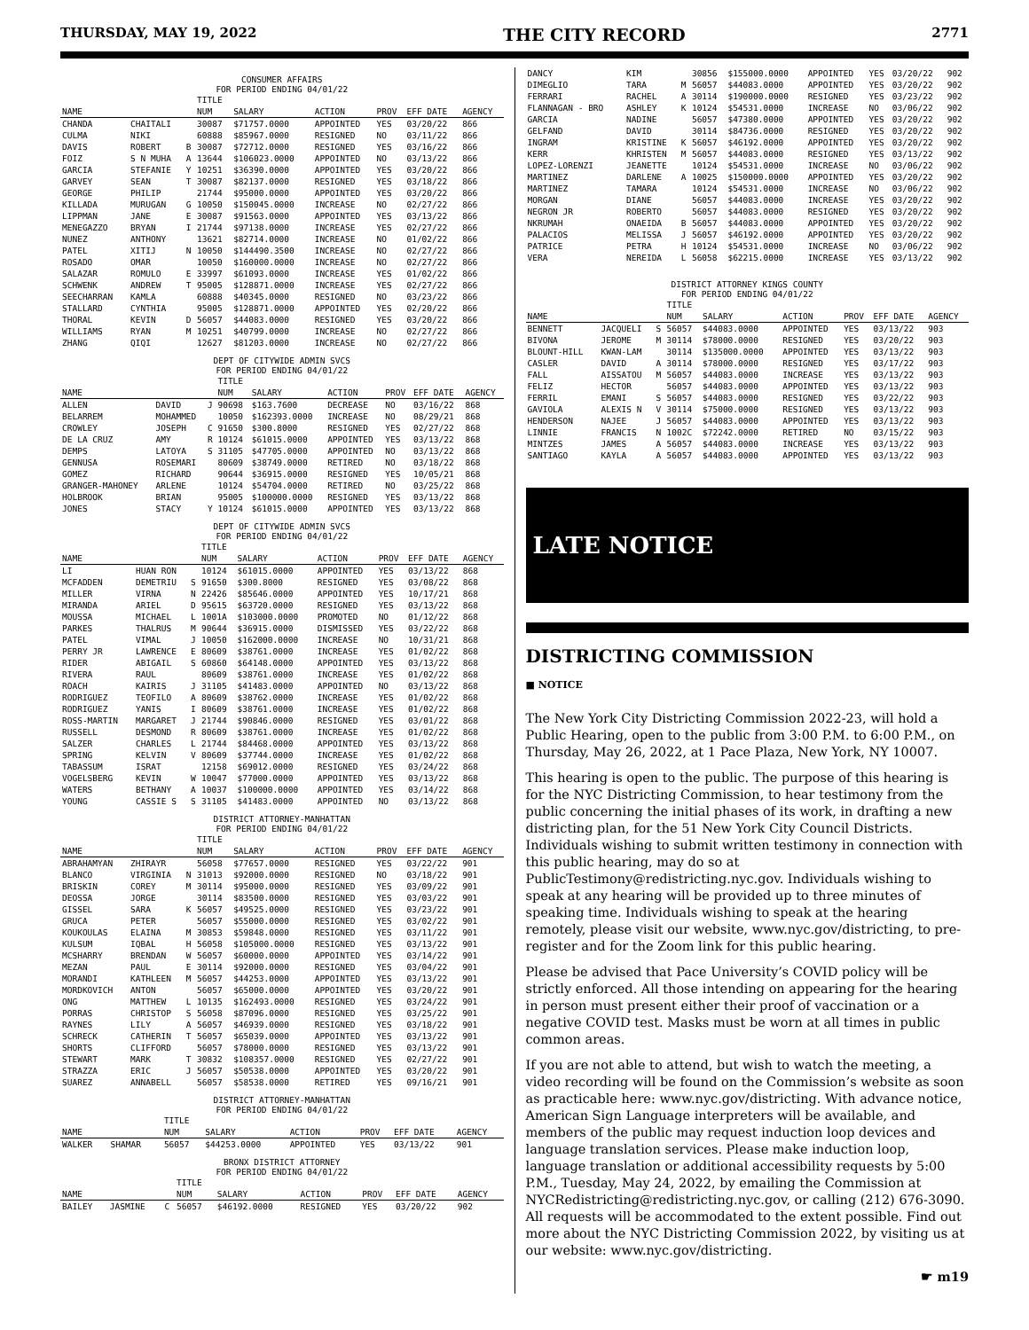THURSDAY, MAY 19, 2022 THE CITY RECORD 2771
CONSUMER AFFAIRS
FOR PERIOD ENDING 04/01/22
| | | | TITLE | | | | | |
| --- | --- | --- | --- | --- | --- | --- | --- | --- |
| NAME | | | NUM | SALARY | ACTION | PROV | EFF DATE | AGENCY |
| CHANDA | CHAITALI | | 30087 | $71757.0000 | APPOINTED | YES | 03/20/22 | 866 |
| CULMA | NIKI | | 60888 | $85967.0000 | RESIGNED | NO | 03/11/22 | 866 |
| DAVIS | ROBERT | B | 30087 | $72712.0000 | RESIGNED | YES | 03/16/22 | 866 |
| FOIZ | S N MUHA | A | 13644 | $106023.0000 | APPOINTED | NO | 03/13/22 | 866 |
| GARCIA | STEFANIE | Y | 10251 | $36390.0000 | APPOINTED | YES | 03/20/22 | 866 |
| GARVEY | SEAN | T | 30087 | $82137.0000 | RESIGNED | YES | 03/18/22 | 866 |
| GEORGE | PHILIP | | 21744 | $95000.0000 | APPOINTED | YES | 03/20/22 | 866 |
| KILLADA | MURUGAN | G | 10050 | $150045.0000 | INCREASE | NO | 02/27/22 | 866 |
| LIPPMAN | JANE | E | 30087 | $91563.0000 | APPOINTED | YES | 03/13/22 | 866 |
| MENEGAZZO | BRYAN | I | 21744 | $97138.0000 | INCREASE | YES | 02/27/22 | 866 |
| NUNEZ | ANTHONY | | 13621 | $82714.0000 | INCREASE | NO | 01/02/22 | 866 |
| PATEL | XITIJ | N | 10050 | $144490.3500 | INCREASE | NO | 02/27/22 | 866 |
| ROSADO | OMAR | | 10050 | $160000.0000 | INCREASE | NO | 02/27/22 | 866 |
| SALAZAR | ROMULO | E | 33997 | $61093.0000 | INCREASE | YES | 01/02/22 | 866 |
| SCHWENK | ANDREW | T | 95005 | $128871.0000 | INCREASE | YES | 02/27/22 | 866 |
| SEECHARRAN | KAMLA | | 60888 | $40345.0000 | RESIGNED | NO | 03/23/22 | 866 |
| STALLARD | CYNTHIA | | 95005 | $128871.0000 | APPOINTED | YES | 02/20/22 | 866 |
| THORAL | KEVIN | D | 56057 | $44083.0000 | RESIGNED | YES | 03/20/22 | 866 |
| WILLIAMS | RYAN | M | 10251 | $40799.0000 | INCREASE | NO | 02/27/22 | 866 |
| ZHANG | QIQI | | 12627 | $81203.0000 | INCREASE | NO | 02/27/22 | 866 |
DEPT OF CITYWIDE ADMIN SVCS
FOR PERIOD ENDING 04/01/22
| | | | TITLE | | | | | |
| --- | --- | --- | --- | --- | --- | --- | --- | --- |
| NAME | | | NUM | SALARY | ACTION | PROV | EFF DATE | AGENCY |
| ALLEN | DAVID | J | 90698 | $163.7600 | DECREASE | NO | 03/16/22 | 868 |
| BELARREM | MOHAMMED | | 10050 | $162393.0000 | INCREASE | NO | 08/29/21 | 868 |
| CROWLEY | JOSEPH | C | 91650 | $300.8000 | RESIGNED | YES | 02/27/22 | 868 |
| DE LA CRUZ | AMY | R | 10124 | $61015.0000 | APPOINTED | YES | 03/13/22 | 868 |
| DEMPS | LATOYA | S | 31105 | $47705.0000 | APPOINTED | NO | 03/13/22 | 868 |
| GENNUSA | ROSEMARI | | 80609 | $38749.0000 | RETIRED | NO | 03/18/22 | 868 |
| GOMEZ | RICHARD | | 90644 | $36915.0000 | RESIGNED | YES | 10/05/21 | 868 |
| GRANGER-MAHONEY | ARLENE | | 10124 | $54704.0000 | RETIRED | NO | 03/25/22 | 868 |
| HOLBROOK | BRIAN | | 95005 | $100000.0000 | RESIGNED | YES | 03/13/22 | 868 |
| JONES | STACY | Y | 10124 | $61015.0000 | APPOINTED | YES | 03/13/22 | 868 |
DEPT OF CITYWIDE ADMIN SVCS
FOR PERIOD ENDING 04/01/22
| | | | TITLE | | | | | |
| --- | --- | --- | --- | --- | --- | --- | --- | --- |
| NAME | | | NUM | SALARY | ACTION | PROV | EFF DATE | AGENCY |
| LI | HUAN RON | | 10124 | $61015.0000 | APPOINTED | YES | 03/13/22 | 868 |
| MCFADDEN | DEMETRIU | S | 91650 | $300.8000 | RESIGNED | YES | 03/08/22 | 868 |
| MILLER | VIRNA | N | 22426 | $85646.0000 | APPOINTED | YES | 10/17/21 | 868 |
| MIRANDA | ARIEL | D | 95615 | $63720.0000 | RESIGNED | YES | 03/13/22 | 868 |
| MOUSSA | MICHAEL | L | 1001A | $103000.0000 | PROMOTED | NO | 01/12/22 | 868 |
| PARKES | THALRUS | M | 90644 | $36915.0000 | DISMISSED | YES | 03/22/22 | 868 |
| PATEL | VIMAL | J | 10050 | $162000.0000 | INCREASE | NO | 10/31/21 | 868 |
| PERRY JR | LAWRENCE | E | 80609 | $38761.0000 | INCREASE | YES | 01/02/22 | 868 |
| RIDER | ABIGAIL | S | 60860 | $64148.0000 | APPOINTED | YES | 03/13/22 | 868 |
| RIVERA | RAUL | | 80609 | $38761.0000 | INCREASE | YES | 01/02/22 | 868 |
| ROACH | KAIRIS | J | 31105 | $41483.0000 | APPOINTED | NO | 03/13/22 | 868 |
| RODRIGUEZ | TEOFILO | A | 80609 | $38762.0000 | INCREASE | YES | 01/02/22 | 868 |
| RODRIGUEZ | YANIS | I | 80609 | $38761.0000 | INCREASE | YES | 01/02/22 | 868 |
| ROSS-MARTIN | MARGARET | J | 21744 | $90846.0000 | RESIGNED | YES | 03/01/22 | 868 |
| RUSSELL | DESMOND | R | 80609 | $38761.0000 | INCREASE | YES | 01/02/22 | 868 |
| SALZER | CHARLES | L | 21744 | $84468.0000 | APPOINTED | YES | 03/13/22 | 868 |
| SPRING | KELVIN | V | 80609 | $37744.0000 | INCREASE | YES | 01/02/22 | 868 |
| TABASSUM | ISRAT | | 12158 | $69012.0000 | RESIGNED | YES | 03/24/22 | 868 |
| VOGELSBERG | KEVIN | W | 10047 | $77000.0000 | APPOINTED | YES | 03/13/22 | 868 |
| WATERS | BETHANY | A | 10037 | $100000.0000 | APPOINTED | YES | 03/14/22 | 868 |
| YOUNG | CASSIE S | S | 31105 | $41483.0000 | APPOINTED | NO | 03/13/22 | 868 |
DISTRICT ATTORNEY-MANHATTAN
FOR PERIOD ENDING 04/01/22
| | | | TITLE | | | | | |
| --- | --- | --- | --- | --- | --- | --- | --- | --- |
| NAME | | | NUM | SALARY | ACTION | PROV | EFF DATE | AGENCY |
| ABRAHAMYAN | ZHIRAYR | | 56058 | $77657.0000 | RESIGNED | YES | 03/22/22 | 901 |
| BLANCO | VIRGINIA | N | 31013 | $92000.0000 | RESIGNED | NO | 03/18/22 | 901 |
| BRISKIN | COREY | M | 30114 | $95000.0000 | RESIGNED | YES | 03/09/22 | 901 |
| DEOSSA | JORGE | | 30114 | $83500.0000 | RESIGNED | YES | 03/03/22 | 901 |
| GISSEL | SARA | K | 56057 | $49525.0000 | RESIGNED | YES | 03/23/22 | 901 |
| GRUCA | PETER | | 56057 | $55000.0000 | RESIGNED | YES | 03/02/22 | 901 |
| KOUKOULAS | ELAINA | M | 30853 | $59848.0000 | RESIGNED | YES | 03/11/22 | 901 |
| KULSUM | IQBAL | H | 56058 | $105000.0000 | RESIGNED | YES | 03/13/22 | 901 |
| MCSHARRY | BRENDAN | W | 56057 | $60000.0000 | APPOINTED | YES | 03/14/22 | 901 |
| MEZAN | PAUL | E | 30114 | $92000.0000 | RESIGNED | YES | 03/04/22 | 901 |
| MORANDI | KATHLEEN | M | 56057 | $44253.0000 | APPOINTED | YES | 03/13/22 | 901 |
| MORDKOVICH | ANTON | | 56057 | $65000.0000 | APPOINTED | YES | 03/20/22 | 901 |
| ONG | MATTHEW | L | 10135 | $162493.0000 | RESIGNED | YES | 03/24/22 | 901 |
| PORRAS | CHRISTOP | S | 56058 | $87096.0000 | RESIGNED | YES | 03/25/22 | 901 |
| RAYNES | LILY | A | 56057 | $46939.0000 | RESIGNED | YES | 03/18/22 | 901 |
| SCHRECK | CATHERIN | T | 56057 | $65039.0000 | APPOINTED | YES | 03/13/22 | 901 |
| SHORTS | CLIFFORD | | 56057 | $78000.0000 | RESIGNED | YES | 03/13/22 | 901 |
| STEWART | MARK | T | 30832 | $108357.0000 | RESIGNED | YES | 02/27/22 | 901 |
| STRAZZA | ERIC | J | 56057 | $50538.0000 | APPOINTED | YES | 03/20/22 | 901 |
| SUAREZ | ANNABELL | | 56057 | $58538.0000 | RETIRED | YES | 09/16/21 | 901 |
DISTRICT ATTORNEY-MANHATTAN
FOR PERIOD ENDING 04/01/22
| | | | TITLE | | | | | |
| --- | --- | --- | --- | --- | --- | --- | --- | --- |
| NAME | | | NUM | SALARY | ACTION | PROV | EFF DATE | AGENCY |
| WALKER | SHAMAR | | 56057 | $44253.0000 | APPOINTED | YES | 03/13/22 | 901 |
BRONX DISTRICT ATTORNEY
FOR PERIOD ENDING 04/01/22
| | | | TITLE | | | | | |
| --- | --- | --- | --- | --- | --- | --- | --- | --- |
| NAME | | | NUM | SALARY | ACTION | PROV | EFF DATE | AGENCY |
| BAILEY | JASMINE | C | 56057 | $46192.0000 | RESIGNED | YES | 03/20/22 | 902 |
| DANCY | KIM | | 30856 | $155000.0000 | APPOINTED | YES | 03/20/22 | 902 |
| DIMEGLIO | TARA | M | 56057 | $44083.0000 | APPOINTED | YES | 03/20/22 | 902 |
| FERRARI | RACHEL | A | 30114 | $190000.0000 | RESIGNED | YES | 03/23/22 | 902 |
| FLANNAGAN - BRO | ASHLEY | K | 10124 | $54531.0000 | INCREASE | NO | 03/06/22 | 902 |
| GARCIA | NADINE | | 56057 | $47380.0000 | APPOINTED | YES | 03/20/22 | 902 |
| GELFAND | DAVID | | 30114 | $84736.0000 | RESIGNED | YES | 03/20/22 | 902 |
| INGRAM | KRISTINE | K | 56057 | $46192.0000 | APPOINTED | YES | 03/20/22 | 902 |
| KERR | KHRISTEN | M | 56057 | $44083.0000 | RESIGNED | YES | 03/13/22 | 902 |
| LOPEZ-LORENZI | JEANETTE | | 10124 | $54531.0000 | INCREASE | NO | 03/06/22 | 902 |
| MARTINEZ | DARLENE | A | 10025 | $150000.0000 | APPOINTED | YES | 03/20/22 | 902 |
| MARTINEZ | TAMARA | | 10124 | $54531.0000 | INCREASE | NO | 03/06/22 | 902 |
| MORGAN | DIANE | | 56057 | $44083.0000 | INCREASE | YES | 03/20/22 | 902 |
| NEGRON JR | ROBERTO | | 56057 | $44083.0000 | RESIGNED | YES | 03/20/22 | 902 |
| NKRUMAH | ONAEIDA | B | 56057 | $44083.0000 | APPOINTED | YES | 03/20/22 | 902 |
| PALACIOS | MELISSA | J | 56057 | $46192.0000 | APPOINTED | YES | 03/20/22 | 902 |
| PATRICE | PETRA | H | 10124 | $54531.0000 | INCREASE | NO | 03/06/22 | 902 |
| VERA | NEREIDA | L | 56058 | $62215.0000 | INCREASE | YES | 03/13/22 | 902 |
DISTRICT ATTORNEY KINGS COUNTY
FOR PERIOD ENDING 04/01/22
| | | | TITLE | | | | | |
| --- | --- | --- | --- | --- | --- | --- | --- | --- |
| NAME | | | NUM | SALARY | ACTION | PROV | EFF DATE | AGENCY |
| BENNETT | JACQUELI | S | 56057 | $44083.0000 | APPOINTED | YES | 03/13/22 | 903 |
| BIVONA | JEROME | M | 30114 | $78000.0000 | RESIGNED | YES | 03/20/22 | 903 |
| BLOUNT-HILL | KWAN-LAM | | 30114 | $135000.0000 | APPOINTED | YES | 03/13/22 | 903 |
| CASLER | DAVID | A | 30114 | $78000.0000 | RESIGNED | YES | 03/17/22 | 903 |
| FALL | AISSATOU | M | 56057 | $44083.0000 | INCREASE | YES | 03/13/22 | 903 |
| FELIZ | HECTOR | | 56057 | $44083.0000 | APPOINTED | YES | 03/13/22 | 903 |
| FERRIL | EMANI | S | 56057 | $44083.0000 | RESIGNED | YES | 03/22/22 | 903 |
| GAVIOLA | ALEXIS N | V | 30114 | $75000.0000 | RESIGNED | YES | 03/13/22 | 903 |
| HENDERSON | NAJEE | J | 56057 | $44083.0000 | APPOINTED | YES | 03/13/22 | 903 |
| LINNIE | FRANCIS | N | 1002C | $72242.0000 | RETIRED | NO | 03/15/22 | 903 |
| MINTZES | JAMES | A | 56057 | $44083.0000 | INCREASE | YES | 03/13/22 | 903 |
| SANTIAGO | KAYLA | A | 56057 | $44083.0000 | APPOINTED | YES | 03/13/22 | 903 |
LATE NOTICE
DISTRICTING COMMISSION
■ NOTICE
The New York City Districting Commission 2022-23, will hold a Public Hearing, open to the public from 3:00 P.M. to 6:00 P.M., on Thursday, May 26, 2022, at 1 Pace Plaza, New York, NY 10007.
This hearing is open to the public. The purpose of this hearing is for the NYC Districting Commission, to hear testimony from the public concerning the initial phases of its work, in drafting a new districting plan, for the 51 New York City Council Districts. Individuals wishing to submit written testimony in connection with this public hearing, may do so at PublicTestimony@redistricting.nyc.gov. Individuals wishing to speak at any hearing will be provided up to three minutes of speaking time. Individuals wishing to speak at the hearing remotely, please visit our website, www.nyc.gov/districting, to pre-register and for the Zoom link for this public hearing.
Please be advised that Pace University’s COVID policy will be strictly enforced. All those intending on appearing for the hearing in person must present either their proof of vaccination or a negative COVID test. Masks must be worn at all times in public common areas.
If you are not able to attend, but wish to watch the meeting, a video recording will be found on the Commission’s website as soon as practicable here: www.nyc.gov/districting. With advance notice, American Sign Language interpreters will be available, and members of the public may request induction loop devices and language translation services. Please make induction loop, language translation or additional accessibility requests by 5:00 P.M., Tuesday, May 24, 2022, by emailing the Commission at NYCRedistricting@redistricting.nyc.gov, or calling (212) 676-3090. All requests will be accommodated to the extent possible. Find out more about the NYC Districting Commission 2022, by visiting us at our website: www.nyc.gov/districting.
☛ m19